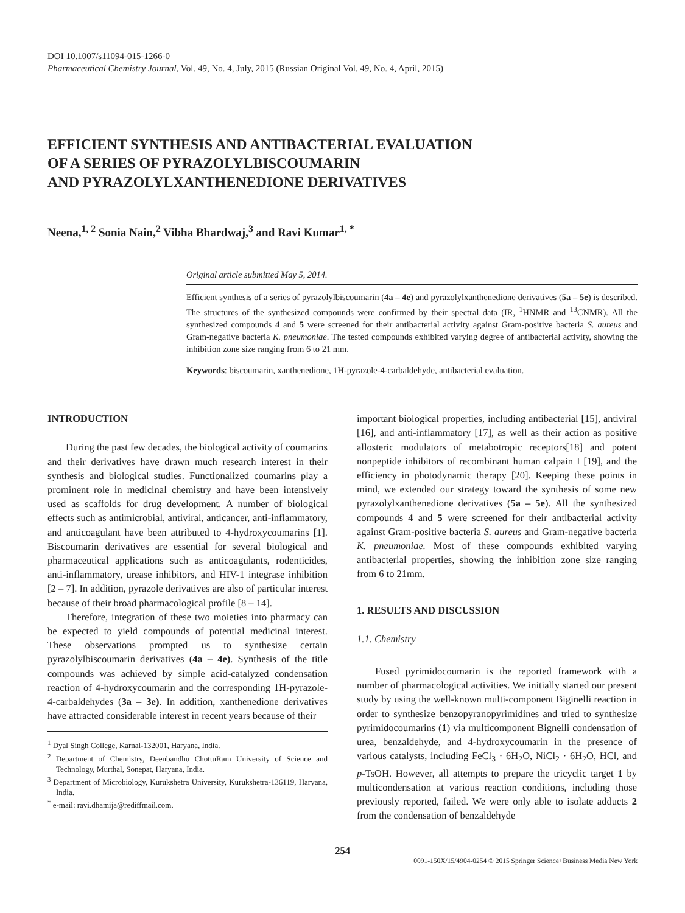DOI 10.1007/s11094-015-1266-0
Pharmaceutical Chemistry Journal, Vol. 49, No. 4, July, 2015 (Russian Original Vol. 49, No. 4, April, 2015)
EFFICIENT SYNTHESIS AND ANTIBACTERIAL EVALUATION
OF A SERIES OF PYRAZOLYLBISCOUMARIN
AND PYRAZOLYLXANTHENEDIONE DERIVATIVES
Neena,<sup>1, 2</sup> Sonia Nain,<sup>2</sup> Vibha Bhardwaj,<sup>3</sup> and Ravi Kumar<sup>1, *</sup>
Original article submitted May 5, 2014.
Efficient synthesis of a series of pyrazolylbiscoumarin (4a – 4e) and pyrazolylxanthenedione derivatives (5a – 5e) is described. The structures of the synthesized compounds were confirmed by their spectral data (IR, <sup>1</sup>HNMR and <sup>13</sup>CNMR). All the synthesized compounds 4 and 5 were screened for their antibacterial activity against Gram-positive bacteria S. aureus and Gram-negative bacteria K. pneumoniae. The tested compounds exhibited varying degree of antibacterial activity, showing the inhibition zone size ranging from 6 to 21 mm.
Keywords: biscoumarin, xanthenedione, 1H-pyrazole-4-carbaldehyde, antibacterial evaluation.
INTRODUCTION
During the past few decades, the biological activity of coumarins and their derivatives have drawn much research interest in their synthesis and biological studies. Functionalized coumarins play a prominent role in medicinal chemistry and have been intensively used as scaffolds for drug development. A number of biological effects such as antimicrobial, antiviral, anticancer, anti-inflammatory, and anticoagulant have been attributed to 4-hydroxycoumarins [1]. Biscoumarin derivatives are essential for several biological and pharmaceutical applications such as anticoagulants, rodenticides, anti-inflammatory, urease inhibitors, and HIV-1 integrase inhibition [2 – 7]. In addition, pyrazole derivatives are also of particular interest because of their broad pharmacological profile [8 – 14].
Therefore, integration of these two moieties into pharmacy can be expected to yield compounds of potential medicinal interest. These observations prompted us to synthesize certain pyrazolylbiscoumarin derivatives (4a – 4e). Synthesis of the title compounds was achieved by simple acid-catalyzed condensation reaction of 4-hydroxycoumarin and the corresponding 1H-pyrazole-4-carbaldehydes (3a – 3e). In addition, xanthenedione derivatives have attracted considerable interest in recent years because of their
<sup>1</sup> Dyal Singh College, Karnal-132001, Haryana, India.
<sup>2</sup> Department of Chemistry, Deenbandhu ChottuRam University of Science and Technology, Murthal, Sonepat, Haryana, India.
<sup>3</sup> Department of Microbiology, Kurukshetra University, Kurukshetra-136119, Haryana, India.
<sup>*</sup> e-mail: ravi.dhamija@rediffmail.com.
important biological properties, including antibacterial [15], antiviral [16], and anti-inflammatory [17], as well as their action as positive allosteric modulators of metabotropic receptors[18] and potent nonpeptide inhibitors of recombinant human calpain I [19], and the efficiency in photodynamic therapy [20]. Keeping these points in mind, we extended our strategy toward the synthesis of some new pyrazolylxanthenedione derivatives (5a – 5e). All the synthesized compounds 4 and 5 were screened for their antibacterial activity against Gram-positive bacteria S. aureus and Gram-negative bacteria K. pneumoniae. Most of these compounds exhibited varying antibacterial properties, showing the inhibition zone size ranging from 6 to 21mm.
1. RESULTS AND DISCUSSION
1.1. Chemistry
Fused pyrimidocoumarin is the reported framework with a number of pharmacological activities. We initially started our present study by using the well-known multi-component Biginelli reaction in order to synthesize benzopyranopyrimidines and tried to synthesize pyrimidocoumarins (1) via multicomponent Bignelli condensation of urea, benzaldehyde, and 4-hydroxycoumarin in the presence of various catalysts, including FeCl<sub>3</sub> · 6H<sub>2</sub>O, NiCl<sub>2</sub> · 6H<sub>2</sub>O, HCl, and p-TsOH. However, all attempts to prepare the tricyclic target 1 by multicondensation at various reaction conditions, including those previously reported, failed. We were only able to isolate adducts 2 from the condensation of benzaldehyde
254
0091-150X/15/4904-0254 © 2015 Springer Science+Business Media New York